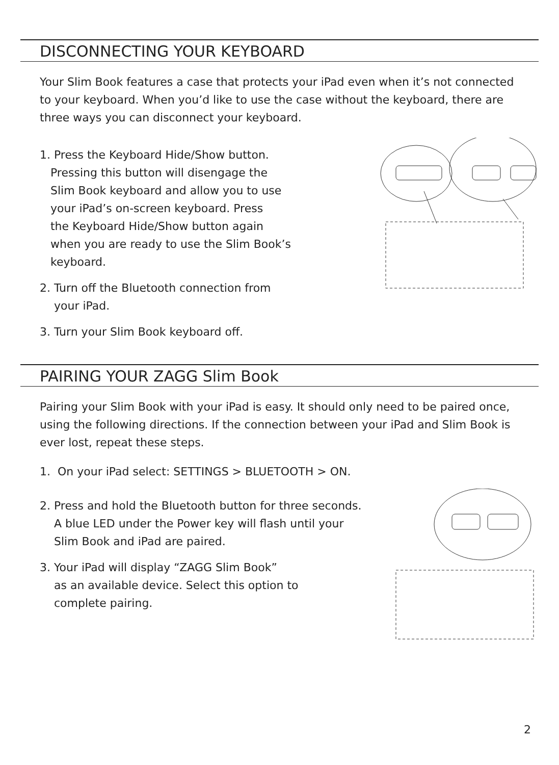DISCONNECTING YOUR KEYBOARD
Your Slim Book features a case that protects your iPad even when it’s not connected to your keyboard. When you’d like to use the case without the keyboard, there are three ways you can disconnect your keyboard.
1. Press the Keyboard Hide/Show button.
Pressing this button will disengage the
Slim Book keyboard and allow you to use
your iPad’s on-screen keyboard. Press
the Keyboard Hide/Show button again
when you are ready to use the Slim Book’s
keyboard.
2. Turn off the Bluetooth connection from
your iPad.
3. Turn your Slim Book keyboard off.
PAIRING YOUR ZAGG Slim Book
Pairing your Slim Book with your iPad is easy. It should only need to be paired once, using the following directions. If the connection between your iPad and Slim Book is ever lost, repeat these steps.
1. On your iPad select: SETTINGS > BLUETOOTH > ON.
2. Press and hold the Bluetooth button for three seconds.
A blue LED under the Power key will flash until your
Slim Book and iPad are paired.
3. Your iPad will display “ZAGG Slim Book”
as an available device. Select this option to
complete pairing.
2